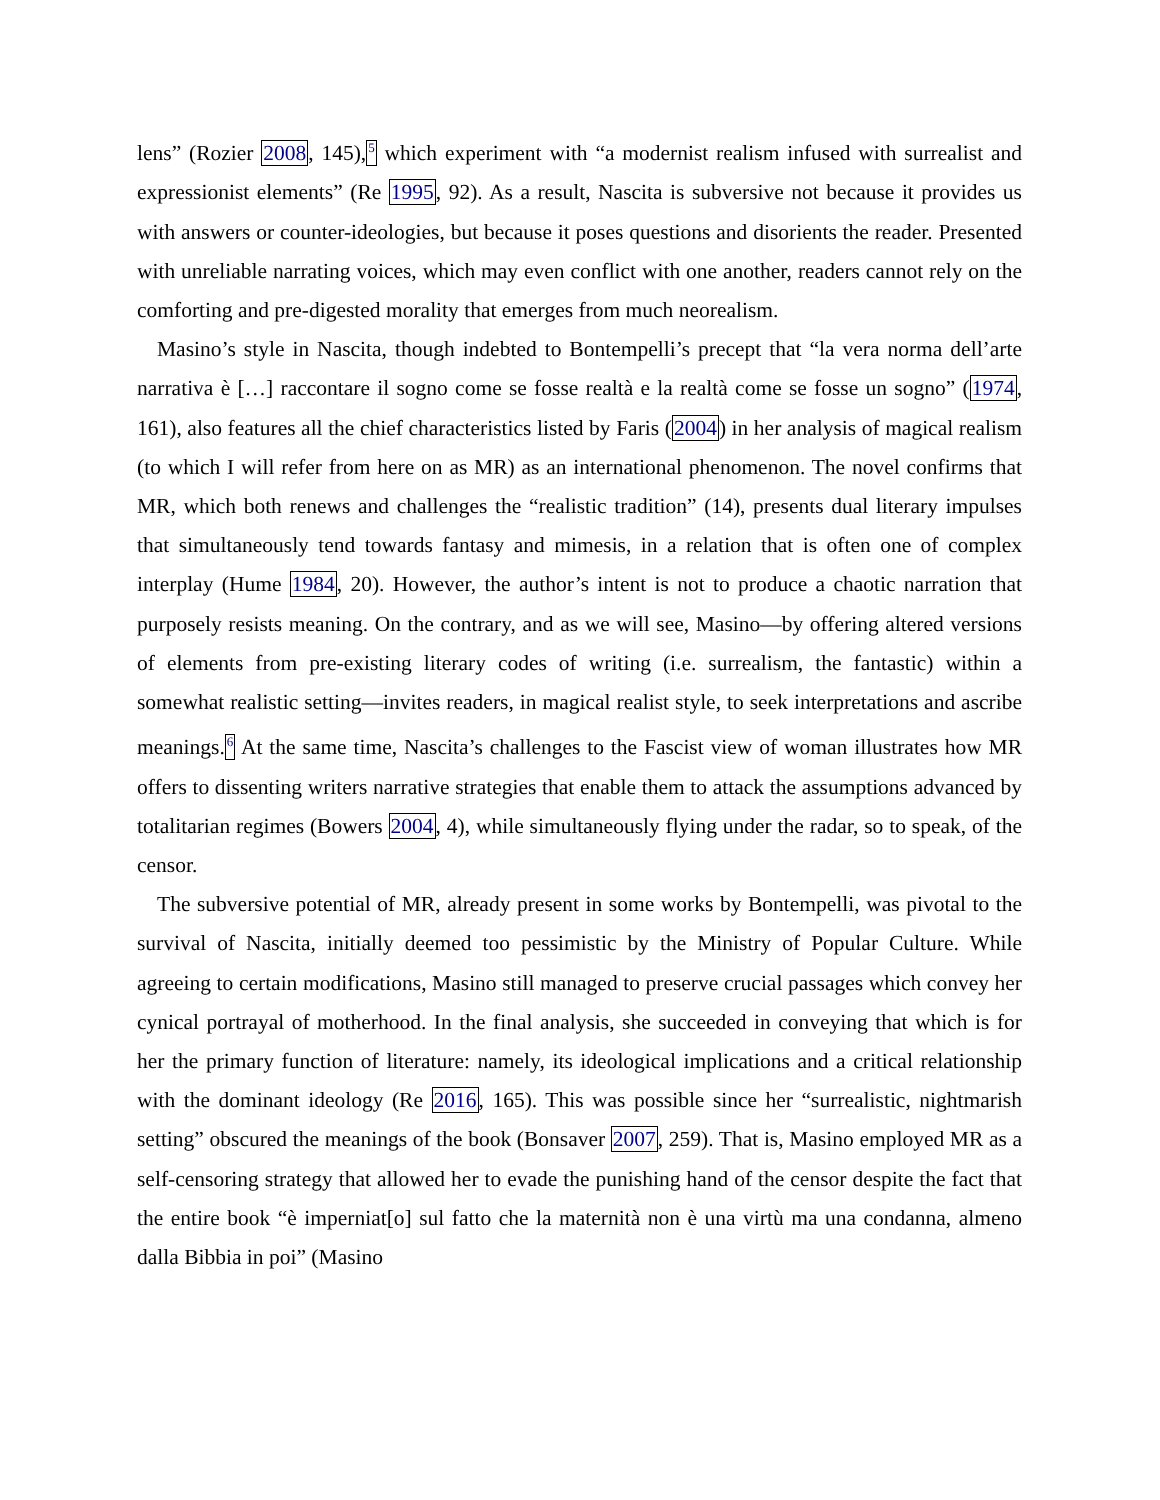lens” (Rozier 2008, 145),<sup>5</sup> which experiment with “a modernist realism infused with surrealist and expressionist elements” (Re 1995, 92). As a result, Nascita is subversive not because it provides us with answers or counter-ideologies, but because it poses questions and disorients the reader. Presented with unreliable narrating voices, which may even conflict with one another, readers cannot rely on the comforting and pre-digested morality that emerges from much neorealism.
Masino’s style in Nascita, though indebted to Bontempelli’s precept that “la vera norma dell’arte narrativa è […] raccontare il sogno come se fosse realtà e la realtà come se fosse un sogno” (1974, 161), also features all the chief characteristics listed by Faris (2004) in her analysis of magical realism (to which I will refer from here on as MR) as an international phenomenon. The novel confirms that MR, which both renews and challenges the “realistic tradition” (14), presents dual literary impulses that simultaneously tend towards fantasy and mimesis, in a relation that is often one of complex interplay (Hume 1984, 20). However, the author’s intent is not to produce a chaotic narration that purposely resists meaning. On the contrary, and as we will see, Masino—by offering altered versions of elements from pre-existing literary codes of writing (i.e. surrealism, the fantastic) within a somewhat realistic setting—invites readers, in magical realist style, to seek interpretations and ascribe meanings.<sup>6</sup> At the same time, Nascita’s challenges to the Fascist view of woman illustrates how MR offers to dissenting writers narrative strategies that enable them to attack the assumptions advanced by totalitarian regimes (Bowers 2004, 4), while simultaneously flying under the radar, so to speak, of the censor.
The subversive potential of MR, already present in some works by Bontempelli, was pivotal to the survival of Nascita, initially deemed too pessimistic by the Ministry of Popular Culture. While agreeing to certain modifications, Masino still managed to preserve crucial passages which convey her cynical portrayal of motherhood. In the final analysis, she succeeded in conveying that which is for her the primary function of literature: namely, its ideological implications and a critical relationship with the dominant ideology (Re 2016, 165). This was possible since her “surrealistic, nightmarish setting” obscured the meanings of the book (Bonsaver 2007, 259). That is, Masino employed MR as a self-censoring strategy that allowed her to evade the punishing hand of the censor despite the fact that the entire book “è imperniat[o] sul fatto che la maternità non è una virtù ma una condanna, almeno dalla Bibbia in poi” (Masino